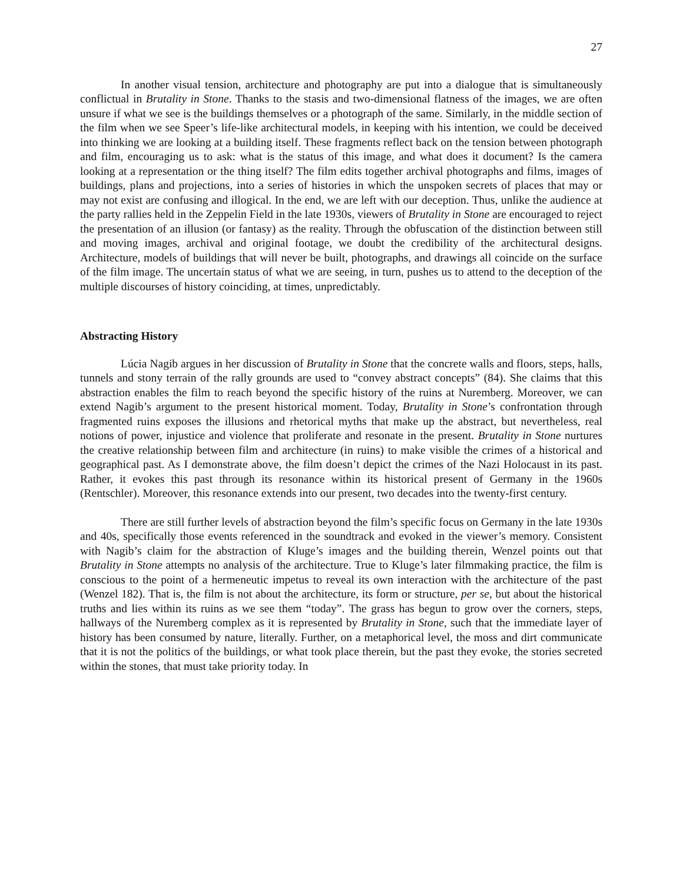27
In another visual tension, architecture and photography are put into a dialogue that is simultaneously conflictual in Brutality in Stone. Thanks to the stasis and two-dimensional flatness of the images, we are often unsure if what we see is the buildings themselves or a photograph of the same. Similarly, in the middle section of the film when we see Speer’s life-like architectural models, in keeping with his intention, we could be deceived into thinking we are looking at a building itself. These fragments reflect back on the tension between photograph and film, encouraging us to ask: what is the status of this image, and what does it document? Is the camera looking at a representation or the thing itself? The film edits together archival photographs and films, images of buildings, plans and projections, into a series of histories in which the unspoken secrets of places that may or may not exist are confusing and illogical. In the end, we are left with our deception. Thus, unlike the audience at the party rallies held in the Zeppelin Field in the late 1930s, viewers of Brutality in Stone are encouraged to reject the presentation of an illusion (or fantasy) as the reality. Through the obfuscation of the distinction between still and moving images, archival and original footage, we doubt the credibility of the architectural designs. Architecture, models of buildings that will never be built, photographs, and drawings all coincide on the surface of the film image. The uncertain status of what we are seeing, in turn, pushes us to attend to the deception of the multiple discourses of history coinciding, at times, unpredictably.
Abstracting History
Lúcia Nagib argues in her discussion of Brutality in Stone that the concrete walls and floors, steps, halls, tunnels and stony terrain of the rally grounds are used to “convey abstract concepts” (84). She claims that this abstraction enables the film to reach beyond the specific history of the ruins at Nuremberg. Moreover, we can extend Nagib’s argument to the present historical moment. Today, Brutality in Stone’s confrontation through fragmented ruins exposes the illusions and rhetorical myths that make up the abstract, but nevertheless, real notions of power, injustice and violence that proliferate and resonate in the present. Brutality in Stone nurtures the creative relationship between film and architecture (in ruins) to make visible the crimes of a historical and geographical past. As I demonstrate above, the film doesn’t depict the crimes of the Nazi Holocaust in its past. Rather, it evokes this past through its resonance within its historical present of Germany in the 1960s (Rentschler). Moreover, this resonance extends into our present, two decades into the twenty-first century.
There are still further levels of abstraction beyond the film’s specific focus on Germany in the late 1930s and 40s, specifically those events referenced in the soundtrack and evoked in the viewer’s memory. Consistent with Nagib’s claim for the abstraction of Kluge’s images and the building therein, Wenzel points out that Brutality in Stone attempts no analysis of the architecture. True to Kluge’s later filmmaking practice, the film is conscious to the point of a hermeneutic impetus to reveal its own interaction with the architecture of the past (Wenzel 182). That is, the film is not about the architecture, its form or structure, per se, but about the historical truths and lies within its ruins as we see them “today”. The grass has begun to grow over the corners, steps, hallways of the Nuremberg complex as it is represented by Brutality in Stone, such that the immediate layer of history has been consumed by nature, literally. Further, on a metaphorical level, the moss and dirt communicate that it is not the politics of the buildings, or what took place therein, but the past they evoke, the stories secreted within the stones, that must take priority today. In